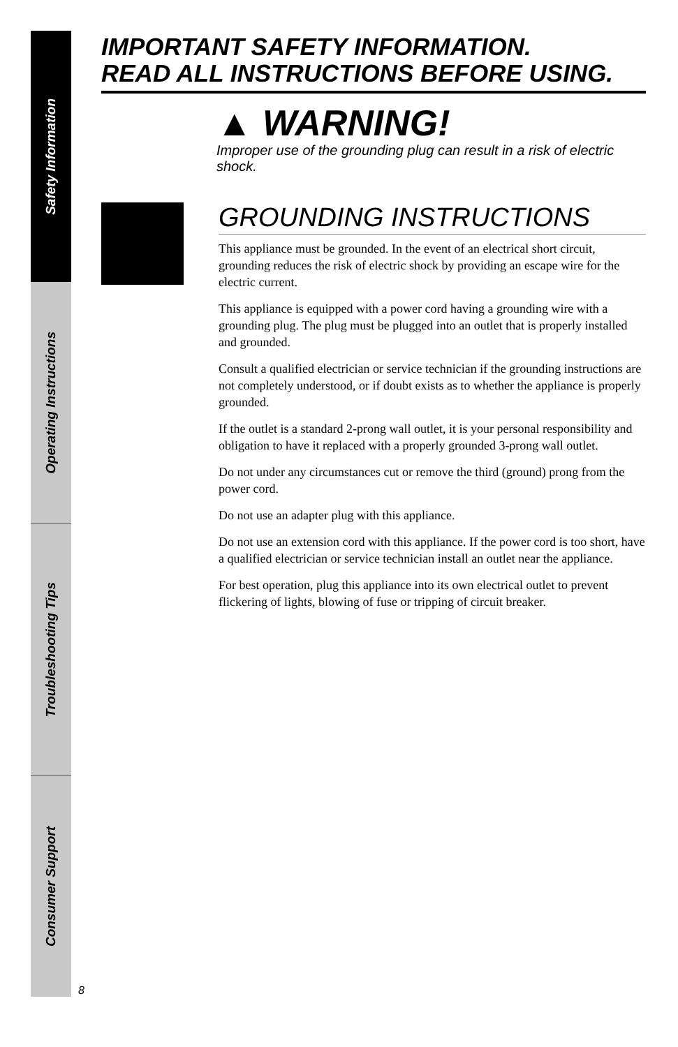Safety Information
Operating Instructions
Troubleshooting Tips
Consumer Support
IMPORTANT SAFETY INFORMATION.
READ ALL INSTRUCTIONS BEFORE USING.
▲ WARNING!
Improper use of the grounding plug can result in a risk of electric shock.
GROUNDING INSTRUCTIONS
This appliance must be grounded. In the event of an electrical short circuit, grounding reduces the risk of electric shock by providing an escape wire for the electric current.
This appliance is equipped with a power cord having a grounding wire with a grounding plug. The plug must be plugged into an outlet that is properly installed and grounded.
Consult a qualified electrician or service technician if the grounding instructions are not completely understood, or if doubt exists as to whether the appliance is properly grounded.
If the outlet is a standard 2-prong wall outlet, it is your personal responsibility and obligation to have it replaced with a properly grounded 3-prong wall outlet.
Do not under any circumstances cut or remove the third (ground) prong from the power cord.
Do not use an adapter plug with this appliance.
Do not use an extension cord with this appliance. If the power cord is too short, have a qualified electrician or service technician install an outlet near the appliance.
For best operation, plug this appliance into its own electrical outlet to prevent flickering of lights, blowing of fuse or tripping of circuit breaker.
8